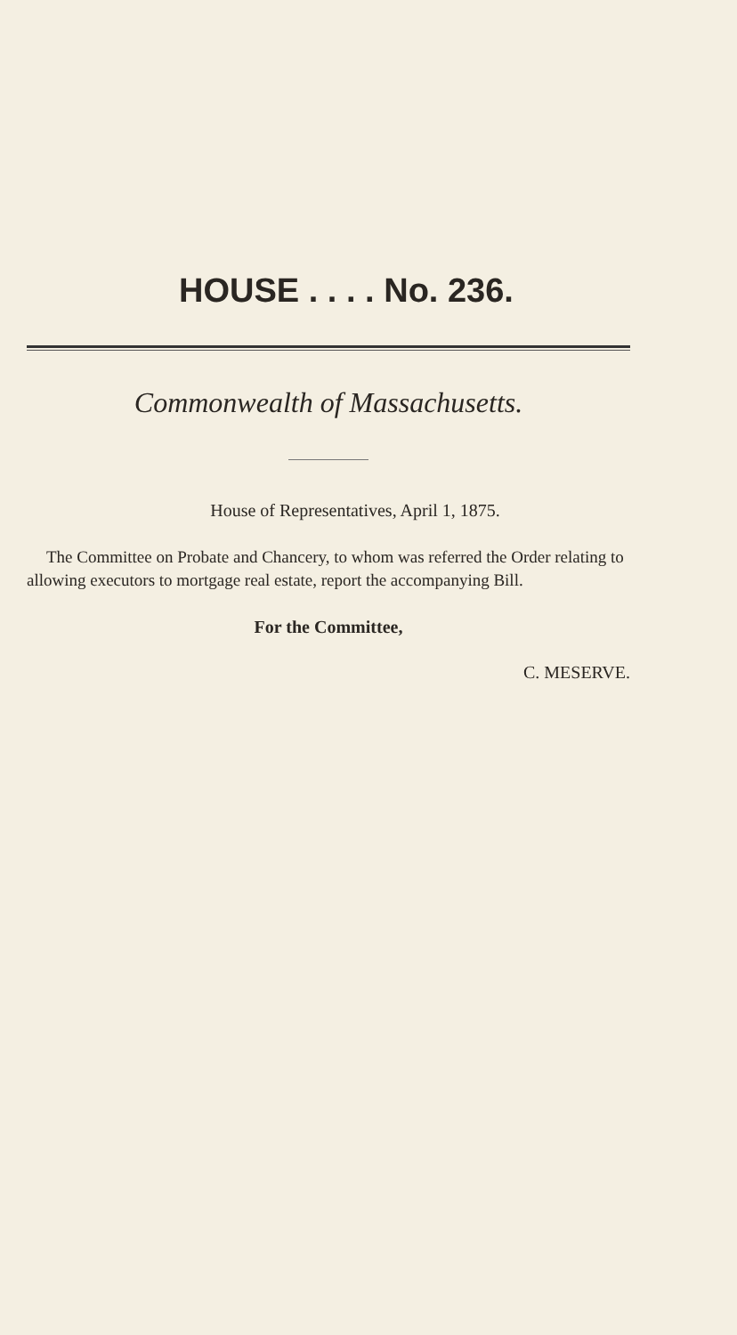HOUSE . . . . No. 236.
Commonwealth of Massachusetts.
House of Representatives, April 1, 1875.
The Committee on Probate and Chancery, to whom was referred the Order relating to allowing executors to mortgage real estate, report the accompanying Bill.
For the Committee,
C. MESERVE.